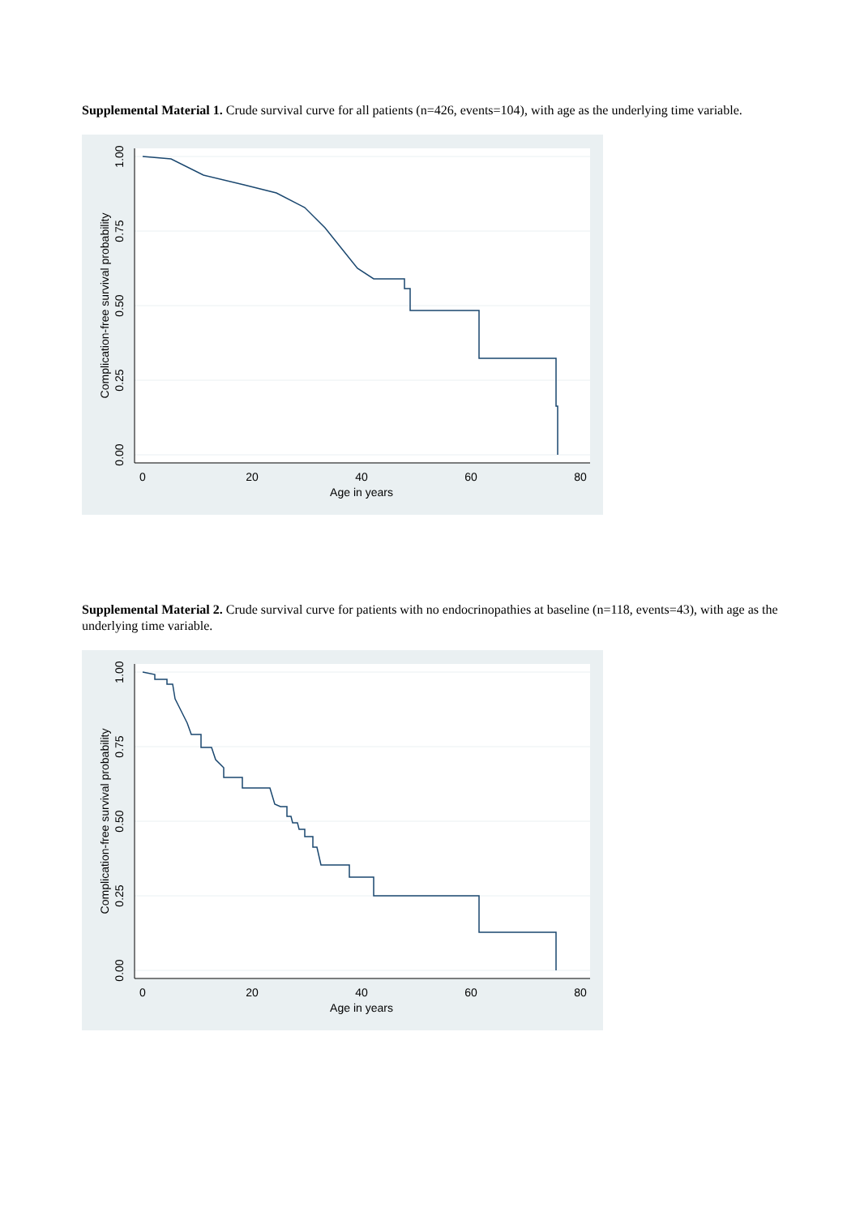Supplemental Material 1. Crude survival curve for all patients (n=426, events=104), with age as the underlying time variable.
0
20
40
60
80
Age in years
1.00
0.75
0.50
0.25
0.00
Complication-free survival probability
Supplemental Material 2. Crude survival curve for patients with no endocrinopathies at baseline (n=118, events=43), with age as the underlying time variable.
0
20
40
60
80
Age in years
1.00
0.75
0.50
0.25
0.00
Complication-free survival probability